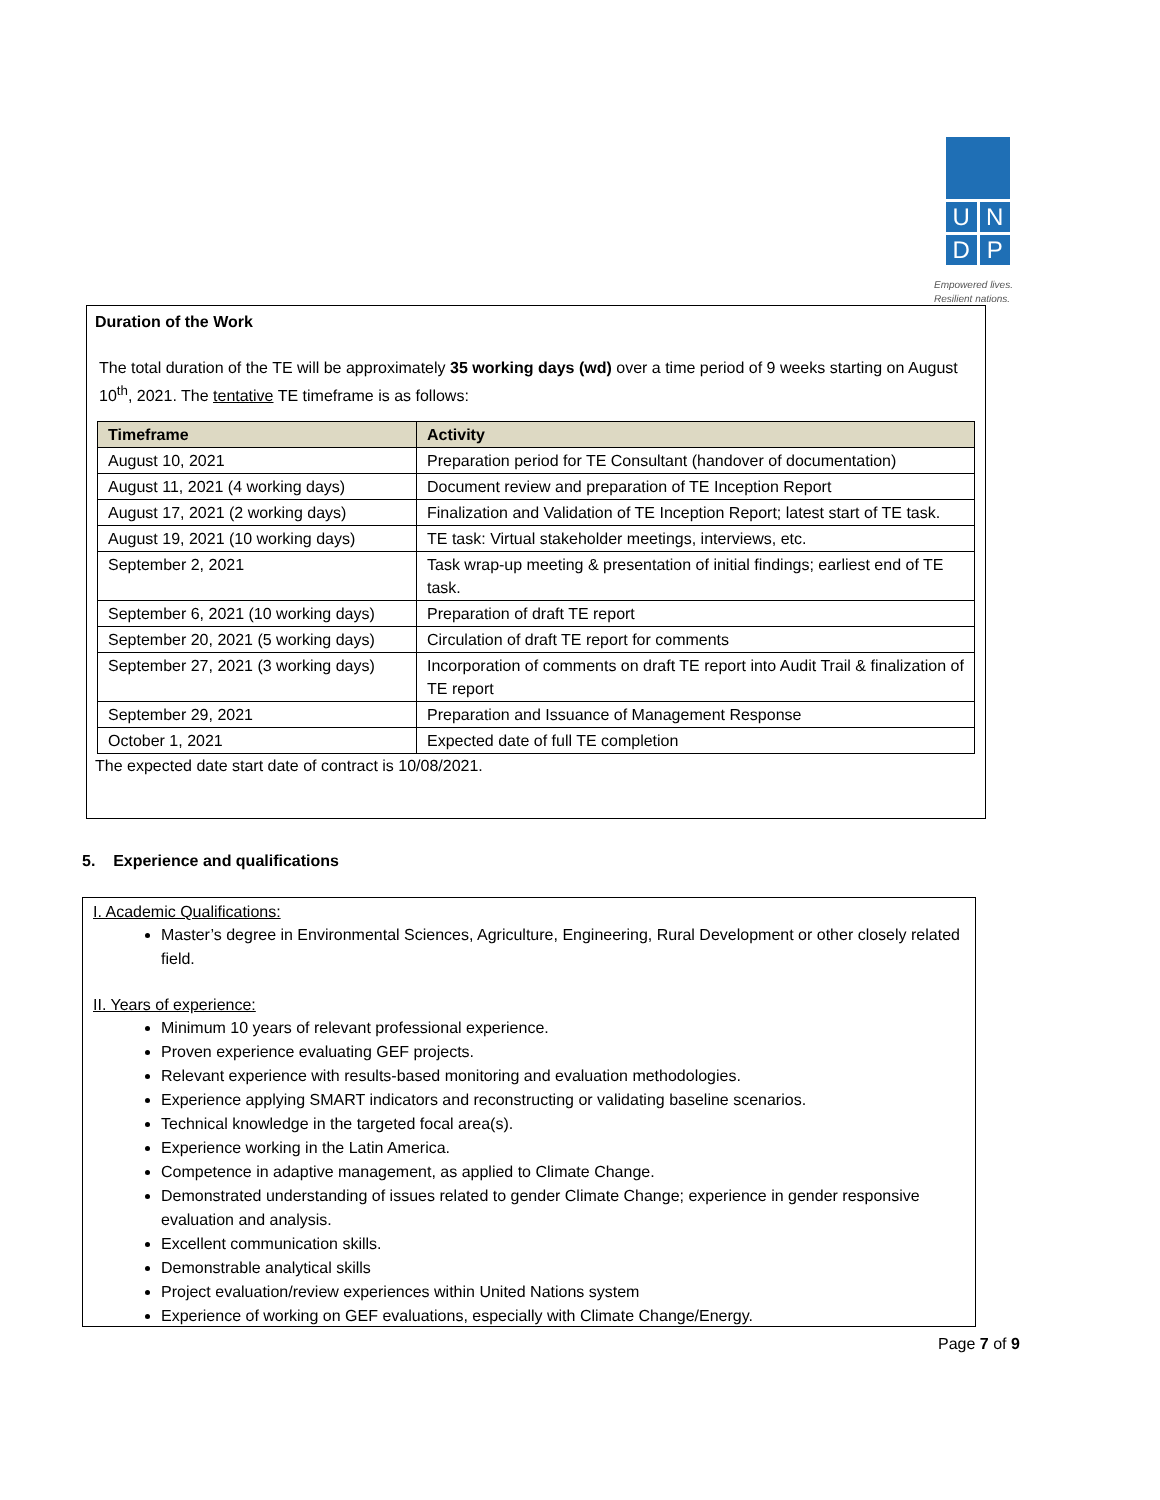U N
D P
Empowered lives.
Resilient nations.
Duration of the Work
The total duration of the TE will be approximately 35 working days (wd) over a time period of 9 weeks starting on August 10<sup>th</sup>, 2021. The tentative TE timeframe is as follows:
| Timeframe | Activity |
| --- | --- |
| August 10, 2021 | Preparation period for TE Consultant (handover of documentation) |
| August 11, 2021 (4 working days) | Document review and preparation of TE Inception Report |
| August 17, 2021 (2 working days) | Finalization and Validation of TE Inception Report; latest start of TE task. |
| August 19, 2021 (10 working days) | TE task: Virtual stakeholder meetings, interviews, etc. |
| September 2, 2021 | Task wrap-up meeting & presentation of initial findings; earliest end of TE task. |
| September 6, 2021 (10 working days) | Preparation of draft TE report |
| September 20, 2021 (5 working days) | Circulation of draft TE report for comments |
| September 27, 2021 (3 working days) | Incorporation of comments on draft TE report into Audit Trail & finalization of TE report |
| September 29, 2021 | Preparation and Issuance of Management Response |
| October 1, 2021 | Expected date of full TE completion |
The expected date start date of contract is 10/08/2021.
5. Experience and qualifications
I. Academic Qualifications:
Master’s degree in Environmental Sciences, Agriculture, Engineering, Rural Development or other closely related field.
II. Years of experience:
Minimum 10 years of relevant professional experience.
Proven experience evaluating GEF projects.
Relevant experience with results-based monitoring and evaluation methodologies.
Experience applying SMART indicators and reconstructing or validating baseline scenarios.
Technical knowledge in the targeted focal area(s).
Experience working in the Latin America.
Competence in adaptive management, as applied to Climate Change.
Demonstrated understanding of issues related to gender Climate Change; experience in gender responsive evaluation and analysis.
Excellent communication skills.
Demonstrable analytical skills
Project evaluation/review experiences within United Nations system
Experience of working on GEF evaluations, especially with Climate Change/Energy.
Page 7 of 9